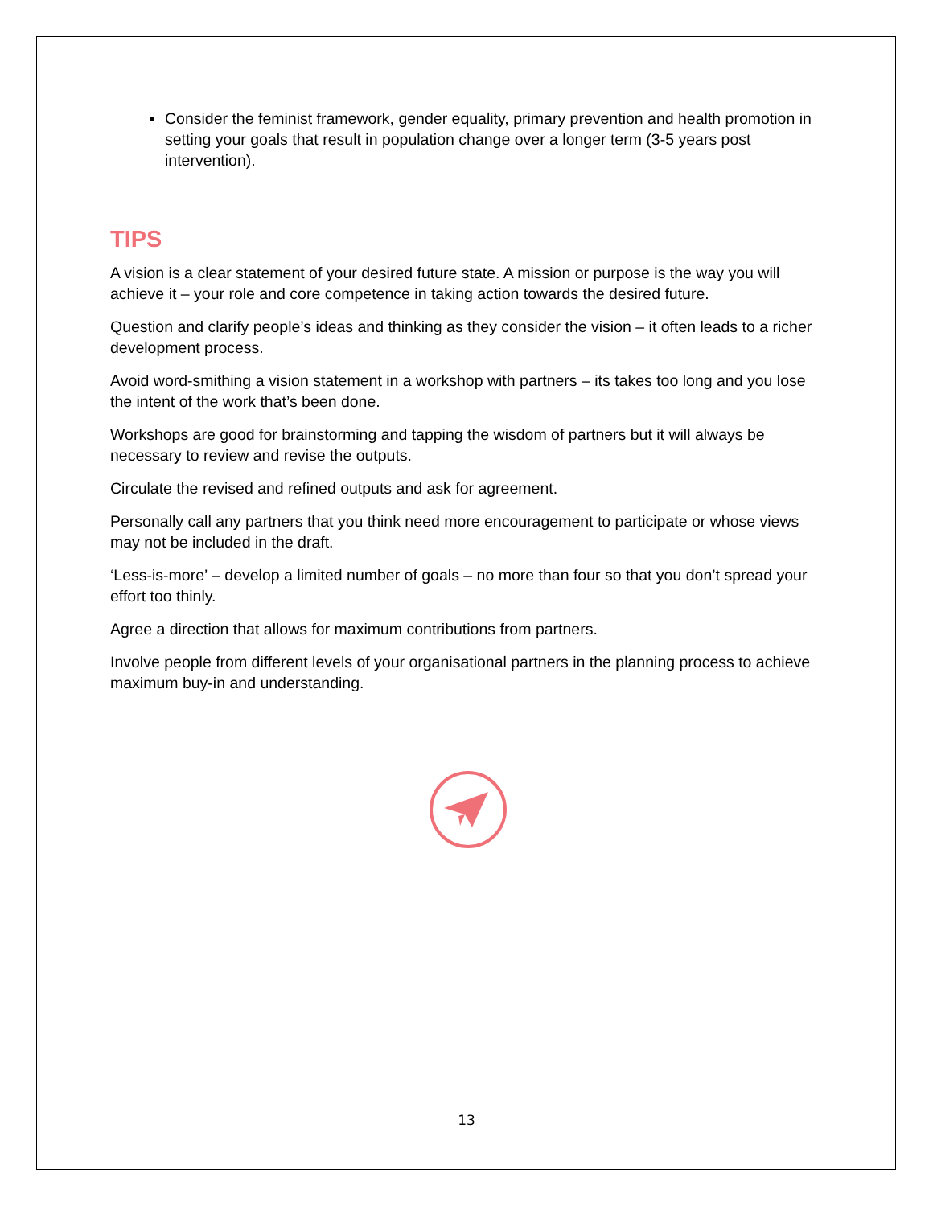Consider the feminist framework, gender equality, primary prevention and health promotion in setting your goals that result in population change over a longer term (3-5 years post intervention).
TIPS
A vision is a clear statement of your desired future state. A mission or purpose is the way you will achieve it – your role and core competence in taking action towards the desired future.
Question and clarify people’s ideas and thinking as they consider the vision – it often leads to a richer development process.
Avoid word-smithing a vision statement in a workshop with partners – its takes too long and you lose the intent of the work that’s been done.
Workshops are good for brainstorming and tapping the wisdom of partners but it will always be necessary to review and revise the outputs.
Circulate the revised and refined outputs and ask for agreement.
Personally call any partners that you think need more encouragement to participate or whose views may not be included in the draft.
‘Less-is-more’ – develop a limited number of goals – no more than four so that you don’t spread your effort too thinly.
Agree a direction that allows for maximum contributions from partners.
Involve people from different levels of your organisational partners in the planning process to achieve maximum buy-in and understanding.
13